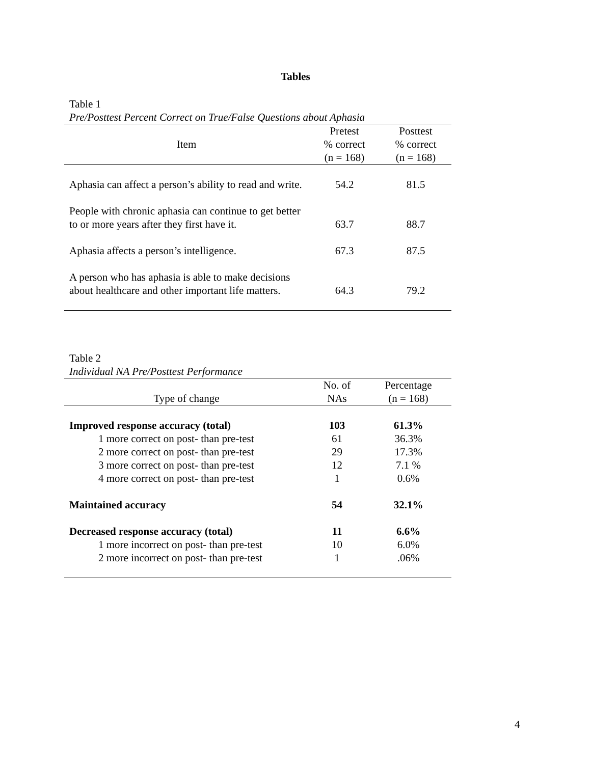Tables
Table 1
Pre/Posttest Percent Correct on True/False Questions about Aphasia
| Item | Pretest % correct (n = 168) | Posttest % correct (n = 168) |
| --- | --- | --- |
| Aphasia can affect a person’s ability to read and write. | 54.2 | 81.5 |
| People with chronic aphasia can continue to get better to or more years after they first have it. | 63.7 | 88.7 |
| Aphasia affects a person’s intelligence. | 67.3 | 87.5 |
| A person who has aphasia is able to make decisions about healthcare and other important life matters. | 64.3 | 79.2 |
Table 2
Individual NA Pre/Posttest Performance
| Type of change | No. of NAs | Percentage (n = 168) |
| --- | --- | --- |
| Improved response accuracy (total) | 103 | 61.3% |
| 1 more correct on post- than pre-test | 61 | 36.3% |
| 2 more correct on post- than pre-test | 29 | 17.3% |
| 3 more correct on post- than pre-test | 12 | 7.1 % |
| 4 more correct on post- than pre-test | 1 | 0.6% |
| Maintained accuracy | 54 | 32.1% |
| Decreased response accuracy (total) | 11 | 6.6% |
| 1 more incorrect on post- than pre-test | 10 | 6.0% |
| 2 more incorrect on post- than pre-test | 1 | .06% |
4